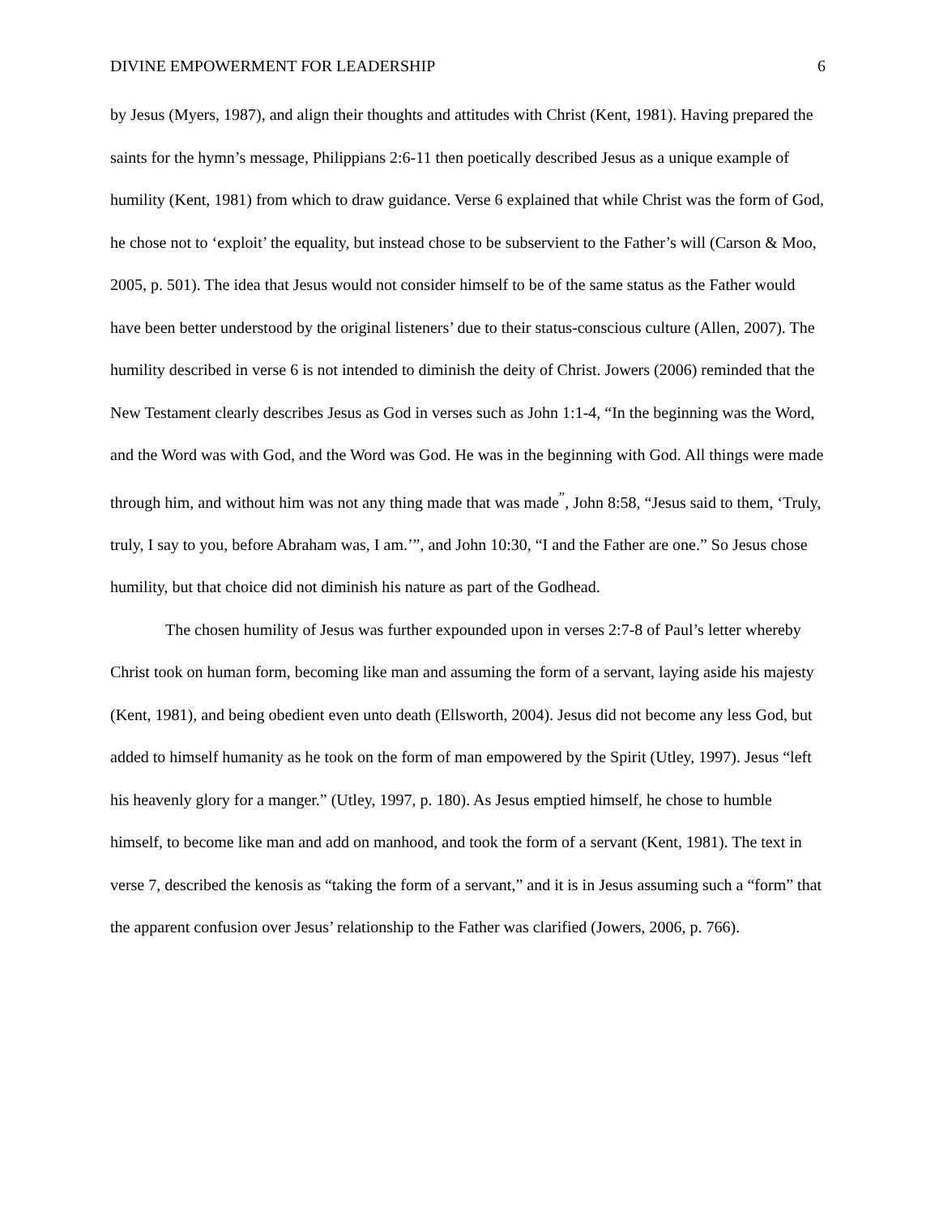DIVINE EMPOWERMENT FOR LEADERSHIP 6
by Jesus (Myers, 1987), and align their thoughts and attitudes with Christ (Kent, 1981). Having prepared the saints for the hymn’s message, Philippians 2:6-11 then poetically described Jesus as a unique example of humility (Kent, 1981) from which to draw guidance. Verse 6 explained that while Christ was the form of God, he chose not to ‘exploit’ the equality, but instead chose to be subservient to the Father’s will (Carson & Moo, 2005, p. 501). The idea that Jesus would not consider himself to be of the same status as the Father would have been better understood by the original listeners’ due to their status-conscious culture (Allen, 2007). The humility described in verse 6 is not intended to diminish the deity of Christ. Jowers (2006) reminded that the New Testament clearly describes Jesus as God in verses such as John 1:1-4, “In the beginning was the Word, and the Word was with God, and the Word was God. He was in the beginning with God. All things were made through him, and without him was not any thing made that was made<sup>”</sup>, John 8:58, “Jesus said to them, ‘Truly, truly, I say to you, before Abraham was, I am.’”, and John 10:30, “I and the Father are one.” So Jesus chose humility, but that choice did not diminish his nature as part of the Godhead.
The chosen humility of Jesus was further expounded upon in verses 2:7-8 of Paul’s letter whereby Christ took on human form, becoming like man and assuming the form of a servant, laying aside his majesty (Kent, 1981), and being obedient even unto death (Ellsworth, 2004). Jesus did not become any less God, but added to himself humanity as he took on the form of man empowered by the Spirit (Utley, 1997). Jesus “left his heavenly glory for a manger.” (Utley, 1997, p. 180). As Jesus emptied himself, he chose to humble himself, to become like man and add on manhood, and took the form of a servant (Kent, 1981). The text in verse 7, described the kenosis as “taking the form of a servant,” and it is in Jesus assuming such a “form” that the apparent confusion over Jesus’ relationship to the Father was clarified (Jowers, 2006, p. 766).